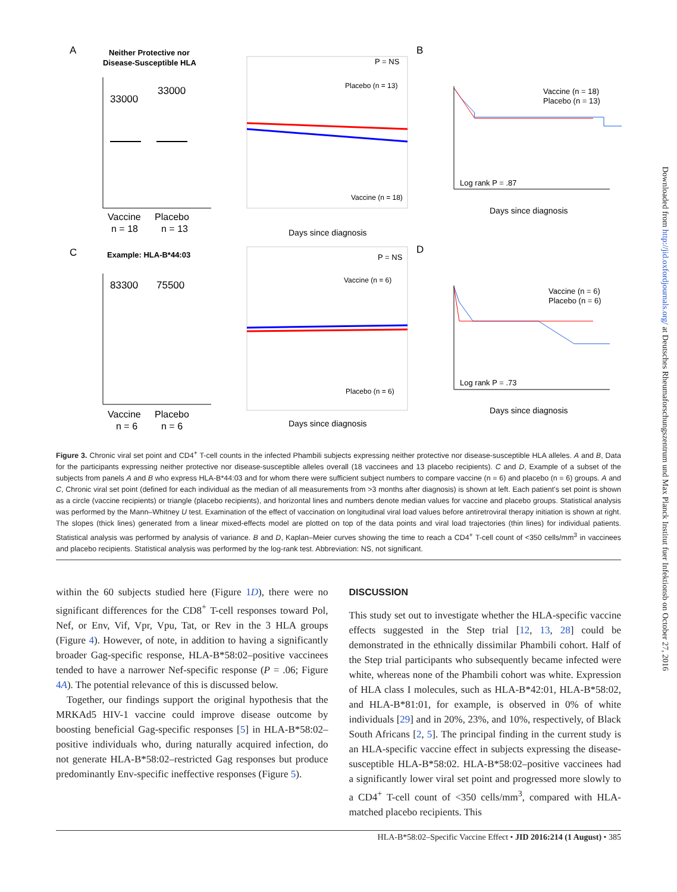A
Neither Protective nor
Disease-Susceptible HLA
33000
33000
Vaccine
Placebo
n = 18
n = 13
C
Example: HLA-B*44:03
83300
75500
Vaccine
Placebo
n = 6
n = 6
P = NS
Placebo (n = 13)
Vaccine (n = 18)
Days since diagnosis
P = NS
Vaccine (n = 6)
Placebo (n = 6)
Days since diagnosis
B
D
Vaccine (n = 18)
Placebo (n = 13)
Log rank P = .87
Days since diagnosis
Vaccine (n = 6)
Placebo (n = 6)
Log rank P = .73
Days since diagnosis
Downloaded from http://jid.oxfordjournals.org/ at Deutsches Rheumaforschungszentrum und Max Planck Institut fuer Infektionsb on October 27, 2016
Figure 3. Chronic viral set point and CD4<sup>+</sup> T-cell counts in the infected Phambili subjects expressing neither protective nor disease-susceptible HLA alleles. A and B, Data for the participants expressing neither protective nor disease-susceptible alleles overall (18 vaccinees and 13 placebo recipients). C and D, Example of a subset of the subjects from panels A and B who express HLA-B*44:03 and for whom there were sufficient subject numbers to compare vaccine (n = 6) and placebo (n = 6) groups. A and C, Chronic viral set point (defined for each individual as the median of all measurements from >3 months after diagnosis) is shown at left. Each patient's set point is shown as a circle (vaccine recipients) or triangle (placebo recipients), and horizontal lines and numbers denote median values for vaccine and placebo groups. Statistical analysis was performed by the Mann–Whitney U test. Examination of the effect of vaccination on longitudinal viral load values before antiretroviral therapy initiation is shown at right. The slopes (thick lines) generated from a linear mixed-effects model are plotted on top of the data points and viral load trajectories (thin lines) for individual patients. Statistical analysis was performed by analysis of variance. B and D, Kaplan–Meier curves showing the time to reach a CD4<sup>+</sup> T-cell count of <350 cells/mm<sup>3</sup> in vaccinees and placebo recipients. Statistical analysis was performed by the log-rank test. Abbreviation: NS, not significant.
within the 60 subjects studied here (Figure 1D), there were no significant differences for the CD8<sup>+</sup> T-cell responses toward Pol, Nef, or Env, Vif, Vpr, Vpu, Tat, or Rev in the 3 HLA groups (Figure 4). However, of note, in addition to having a significantly broader Gag-specific response, HLA-B*58:02–positive vaccinees tended to have a narrower Nef-specific response (P = .06; Figure 4A). The potential relevance of this is discussed below.
Together, our findings support the original hypothesis that the MRKAd5 HIV-1 vaccine could improve disease outcome by boosting beneficial Gag-specific responses [5] in HLA-B*58:02–positive individuals who, during naturally acquired infection, do not generate HLA-B*58:02–restricted Gag responses but produce predominantly Env-specific ineffective responses (Figure 5).
DISCUSSION
This study set out to investigate whether the HLA-specific vaccine effects suggested in the Step trial [12, 13, 28] could be demonstrated in the ethnically dissimilar Phambili cohort. Half of the Step trial participants who subsequently became infected were white, whereas none of the Phambili cohort was white. Expression of HLA class I molecules, such as HLA-B*42:01, HLA-B*58:02, and HLA-B*81:01, for example, is observed in 0% of white individuals [29] and in 20%, 23%, and 10%, respectively, of Black South Africans [2, 5]. The principal finding in the current study is an HLA-specific vaccine effect in subjects expressing the disease-susceptible HLA-B*58:02. HLA-B*58:02–positive vaccinees had a significantly lower viral set point and progressed more slowly to a CD4<sup>+</sup> T-cell count of <350 cells/mm<sup>3</sup>, compared with HLA-matched placebo recipients. This
HLA-B*58:02–Specific Vaccine Effect • JID 2016:214 (1 August) • 385